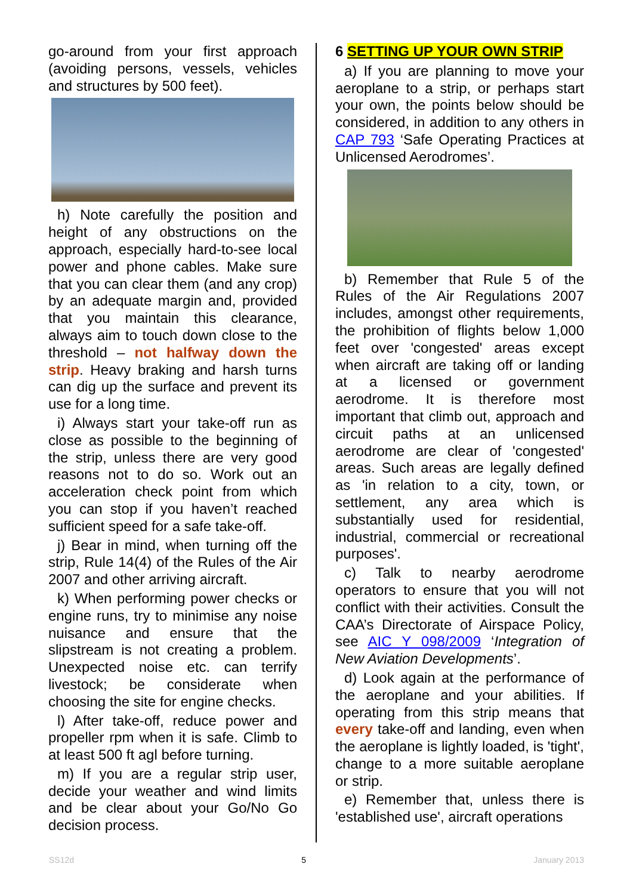go-around from your first approach (avoiding persons, vessels, vehicles and structures by 500 feet).
h) Note carefully the position and height of any obstructions on the approach, especially hard-to-see local power and phone cables. Make sure that you can clear them (and any crop) by an adequate margin and, provided that you maintain this clearance, always aim to touch down close to the threshold – not halfway down the strip. Heavy braking and harsh turns can dig up the surface and prevent its use for a long time.
i) Always start your take-off run as close as possible to the beginning of the strip, unless there are very good reasons not to do so. Work out an acceleration check point from which you can stop if you haven’t reached sufficient speed for a safe take-off.
j) Bear in mind, when turning off the strip, Rule 14(4) of the Rules of the Air 2007 and other arriving aircraft.
k) When performing power checks or engine runs, try to minimise any noise nuisance and ensure that the slipstream is not creating a problem. Unexpected noise etc. can terrify livestock; be considerate when choosing the site for engine checks.
l) After take-off, reduce power and propeller rpm when it is safe. Climb to at least 500 ft agl before turning.
m) If you are a regular strip user, decide your weather and wind limits and be clear about your Go/No Go decision process.
6 SETTING UP YOUR OWN STRIP
a) If you are planning to move your aeroplane to a strip, or perhaps start your own, the points below should be considered, in addition to any others in CAP 793 ‘Safe Operating Practices at Unlicensed Aerodromes’.
b) Remember that Rule 5 of the Rules of the Air Regulations 2007 includes, amongst other requirements, the prohibition of flights below 1,000 feet over 'congested' areas except when aircraft are taking off or landing at a licensed or government aerodrome. It is therefore most important that climb out, approach and circuit paths at an unlicensed aerodrome are clear of 'congested' areas. Such areas are legally defined as 'in relation to a city, town, or settlement, any area which is substantially used for residential, industrial, commercial or recreational purposes'.
c) Talk to nearby aerodrome operators to ensure that you will not conflict with their activities. Consult the CAA’s Directorate of Airspace Policy, see AIC Y 098/2009 ‘Integration of New Aviation Developments’.
d) Look again at the performance of the aeroplane and your abilities. If operating from this strip means that every take-off and landing, even when the aeroplane is lightly loaded, is 'tight', change to a more suitable aeroplane or strip.
e) Remember that, unless there is 'established use', aircraft operations
SS12d 5 January 2013